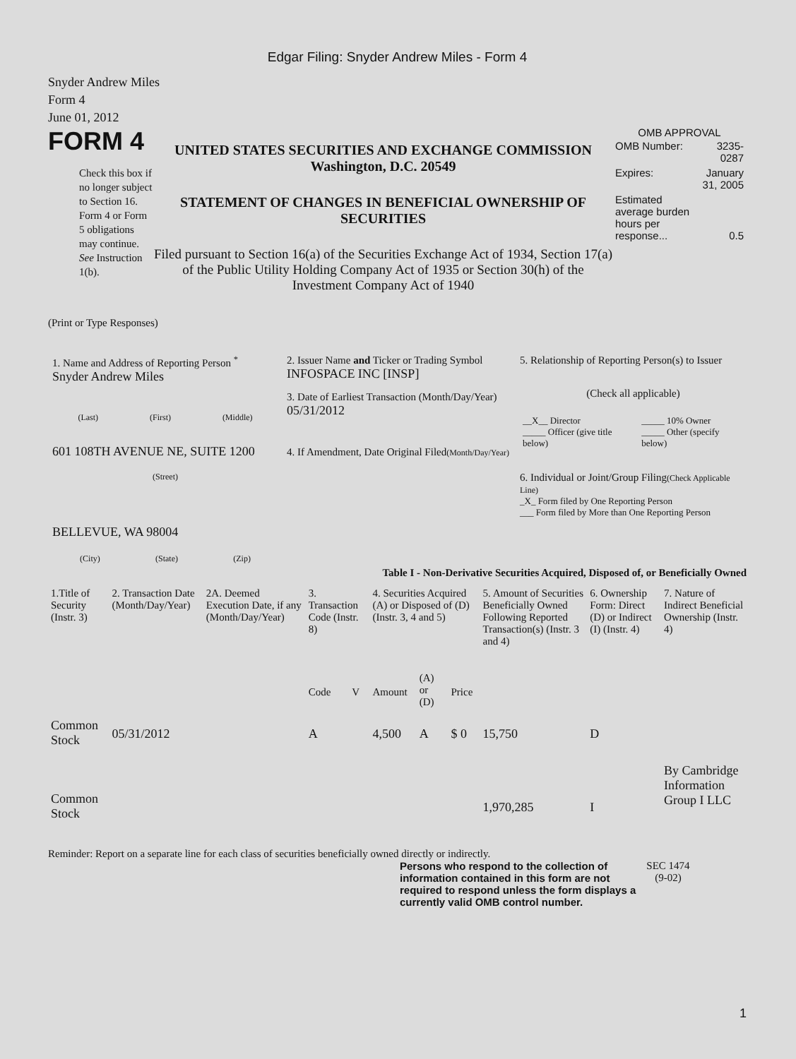Edgar Filing: Snyder Andrew Miles - Form 4
Snyder Andrew Miles
Form 4
June 01, 2012
FORM 4
Check this box if no longer subject to Section 16. Form 4 or Form 5 obligations may continue. See Instruction 1(b).
UNITED STATES SECURITIES AND EXCHANGE COMMISSION
Washington, D.C. 20549
STATEMENT OF CHANGES IN BENEFICIAL OWNERSHIP OF SECURITIES
Filed pursuant to Section 16(a) of the Securities Exchange Act of 1934, Section 17(a) of the Public Utility Holding Company Act of 1935 or Section 30(h) of the Investment Company Act of 1940
OMB APPROVAL
| OMB Number: | 3235-0287 |
| Expires: | January 31, 2005 |
| Estimated average burden hours per response... | 0.5 |
(Print or Type Responses)
1. Name and Address of Reporting Person <sup>*</sup>
Snyder Andrew Miles
(Last) (First) (Middle)
601 108TH AVENUE NE, SUITE 1200
(Street)
BELLEVUE, WA 98004
(City) (State) (Zip)
2. Issuer Name and Ticker or Trading Symbol
INFOSPACE INC [INSP]
3. Date of Earliest Transaction (Month/Day/Year)
05/31/2012
4. If Amendment, Date Original Filed(Month/Day/Year)
5. Relationship of Reporting Person(s) to Issuer
(Check all applicable)
| __X__ Director _____ Officer (give title below) | _____ 10% Owner _____ Other (specify below) |
6. Individual or Joint/Group Filing(Check Applicable Line)
_X_ Form filed by One Reporting Person
___ Form filed by More than One Reporting Person
Table I - Non-Derivative Securities Acquired, Disposed of, or Beneficially Owned
| 1.Title of Security (Instr. 3) | 2. Transaction Date (Month/Day/Year) | 2A. Deemed Execution Date, if any (Month/Day/Year) | 3. Transaction Code (Instr. 8) | | 4. Securities Acquired (A) or Disposed of (D) (Instr. 3, 4 and 5) | | | 5. Amount of Securities Beneficially Owned Following Reported Transaction(s) (Instr. 3 and 4) | 6. Ownership Form: Direct (D) or Indirect (I) (Instr. 4) | 7. Nature of Indirect Beneficial Ownership (Instr. 4) |
| --- | --- | --- | --- | --- | --- | --- | --- | --- | --- | --- |
| | | | Code | V | Amount | (A) or (D) | Price | | | |
| Common Stock | 05/31/2012 | | A | | 4,500 | A | $ 0 | 15,750 | D | |
| Common Stock | | | | | | | | 1,970,285 | I | By Cambridge Information Group I LLC |
Reminder: Report on a separate line for each class of securities beneficially owned directly or indirectly.
Persons who respond to the collection of information contained in this form are not required to respond unless the form displays a currently valid OMB control number.
SEC 1474
(9-02)
1